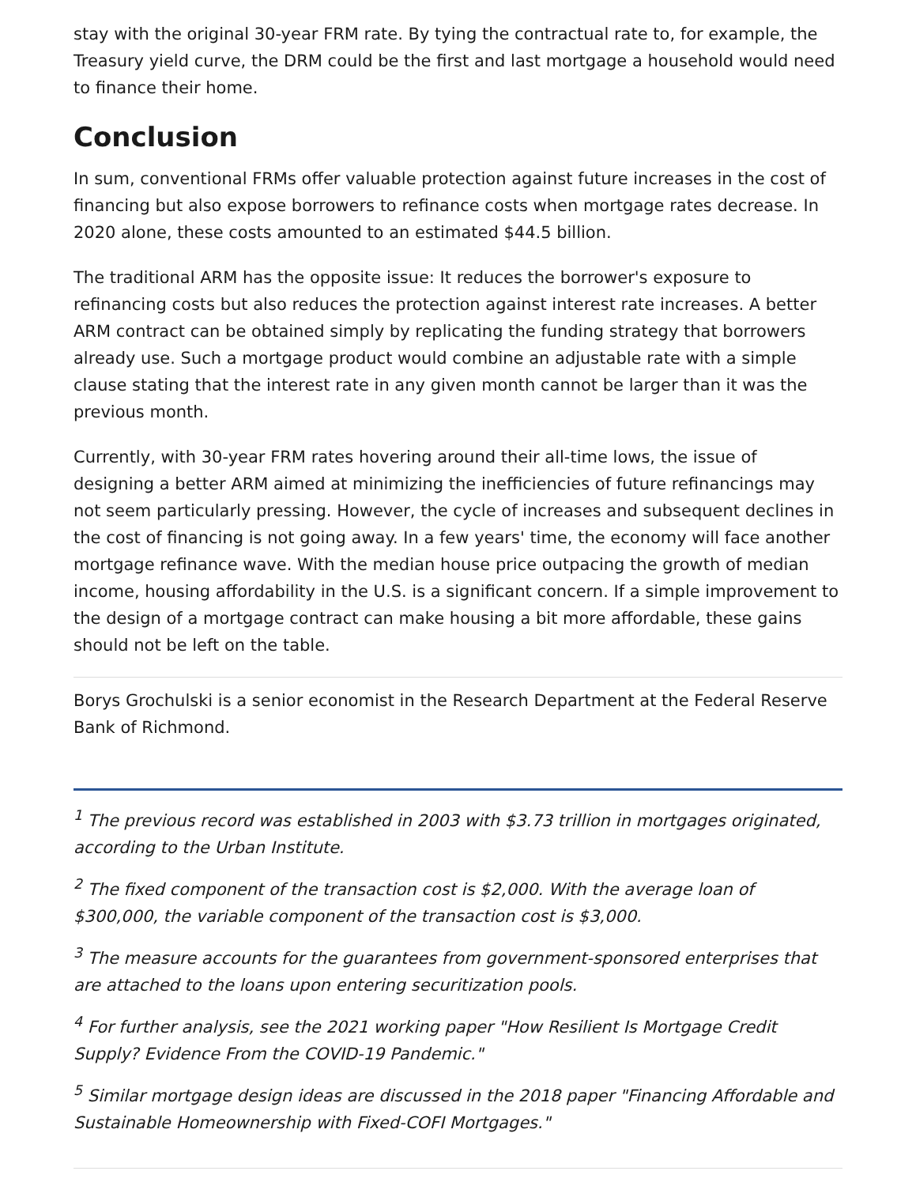stay with the original 30-year FRM rate. By tying the contractual rate to, for example, the Treasury yield curve, the DRM could be the first and last mortgage a household would need to finance their home.
Conclusion
In sum, conventional FRMs offer valuable protection against future increases in the cost of financing but also expose borrowers to refinance costs when mortgage rates decrease. In 2020 alone, these costs amounted to an estimated $44.5 billion.
The traditional ARM has the opposite issue: It reduces the borrower's exposure to refinancing costs but also reduces the protection against interest rate increases. A better ARM contract can be obtained simply by replicating the funding strategy that borrowers already use. Such a mortgage product would combine an adjustable rate with a simple clause stating that the interest rate in any given month cannot be larger than it was the previous month.
Currently, with 30-year FRM rates hovering around their all-time lows, the issue of designing a better ARM aimed at minimizing the inefficiencies of future refinancings may not seem particularly pressing. However, the cycle of increases and subsequent declines in the cost of financing is not going away. In a few years' time, the economy will face another mortgage refinance wave. With the median house price outpacing the growth of median income, housing affordability in the U.S. is a significant concern. If a simple improvement to the design of a mortgage contract can make housing a bit more affordable, these gains should not be left on the table.
Borys Grochulski is a senior economist in the Research Department at the Federal Reserve Bank of Richmond.
<sup>1</sup> The previous record was established in 2003 with $3.73 trillion in mortgages originated, according to the Urban Institute.
<sup>2</sup> The fixed component of the transaction cost is $2,000. With the average loan of $300,000, the variable component of the transaction cost is $3,000.
<sup>3</sup> The measure accounts for the guarantees from government-sponsored enterprises that are attached to the loans upon entering securitization pools.
<sup>4</sup> For further analysis, see the 2021 working paper "How Resilient Is Mortgage Credit Supply? Evidence From the COVID-19 Pandemic."
<sup>5</sup> Similar mortgage design ideas are discussed in the 2018 paper "Financing Affordable and Sustainable Homeownership with Fixed-COFI Mortgages."